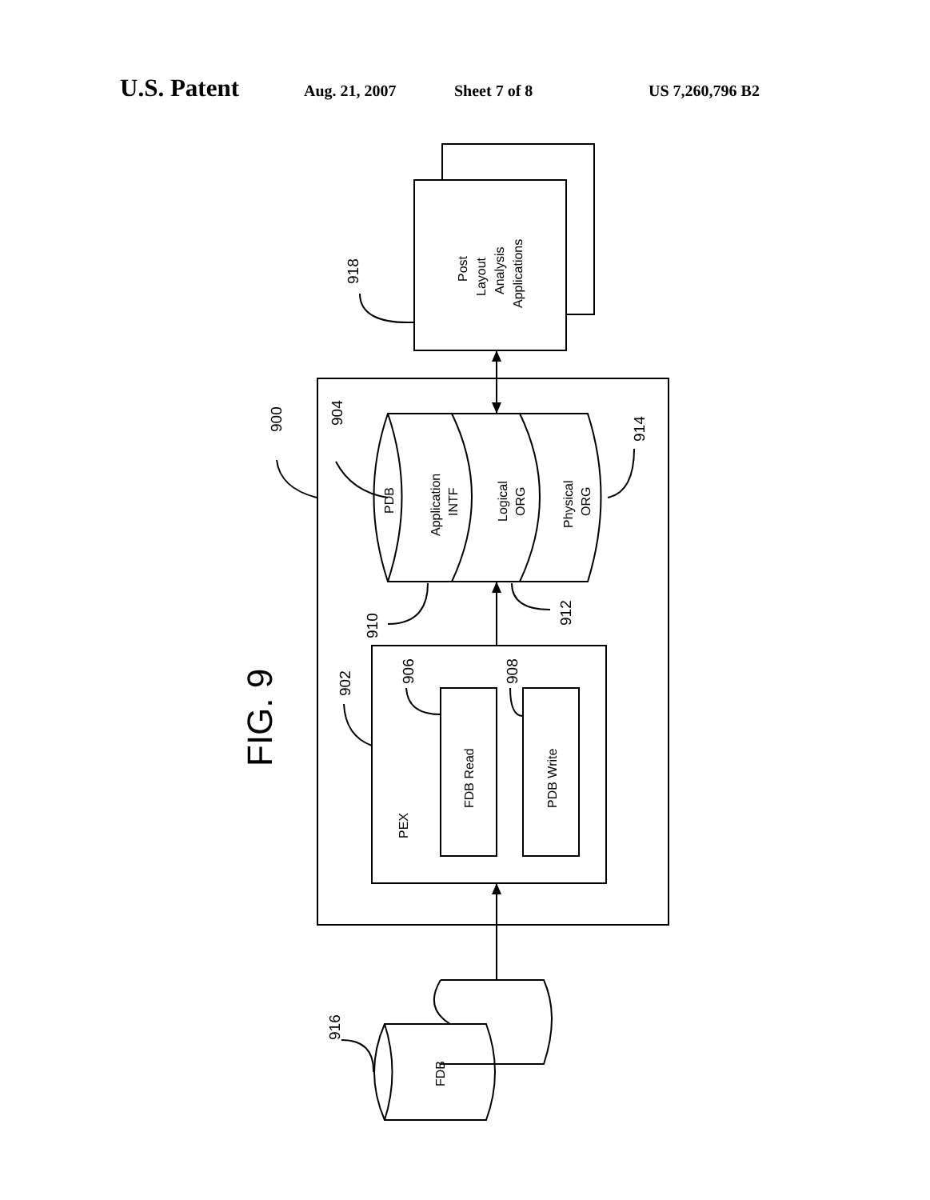U.S. Patent Aug. 21, 2007 Sheet 7 of 8 US 7,260,796 B2
FIG. 9
918
900
904
914
910
912
902
906
908
916
Post
Layout
Analysis
Applications
PDB
Application
INTF
Logical
ORG
Physical
ORG
PEX
FDB Read
PDB Write
FDB